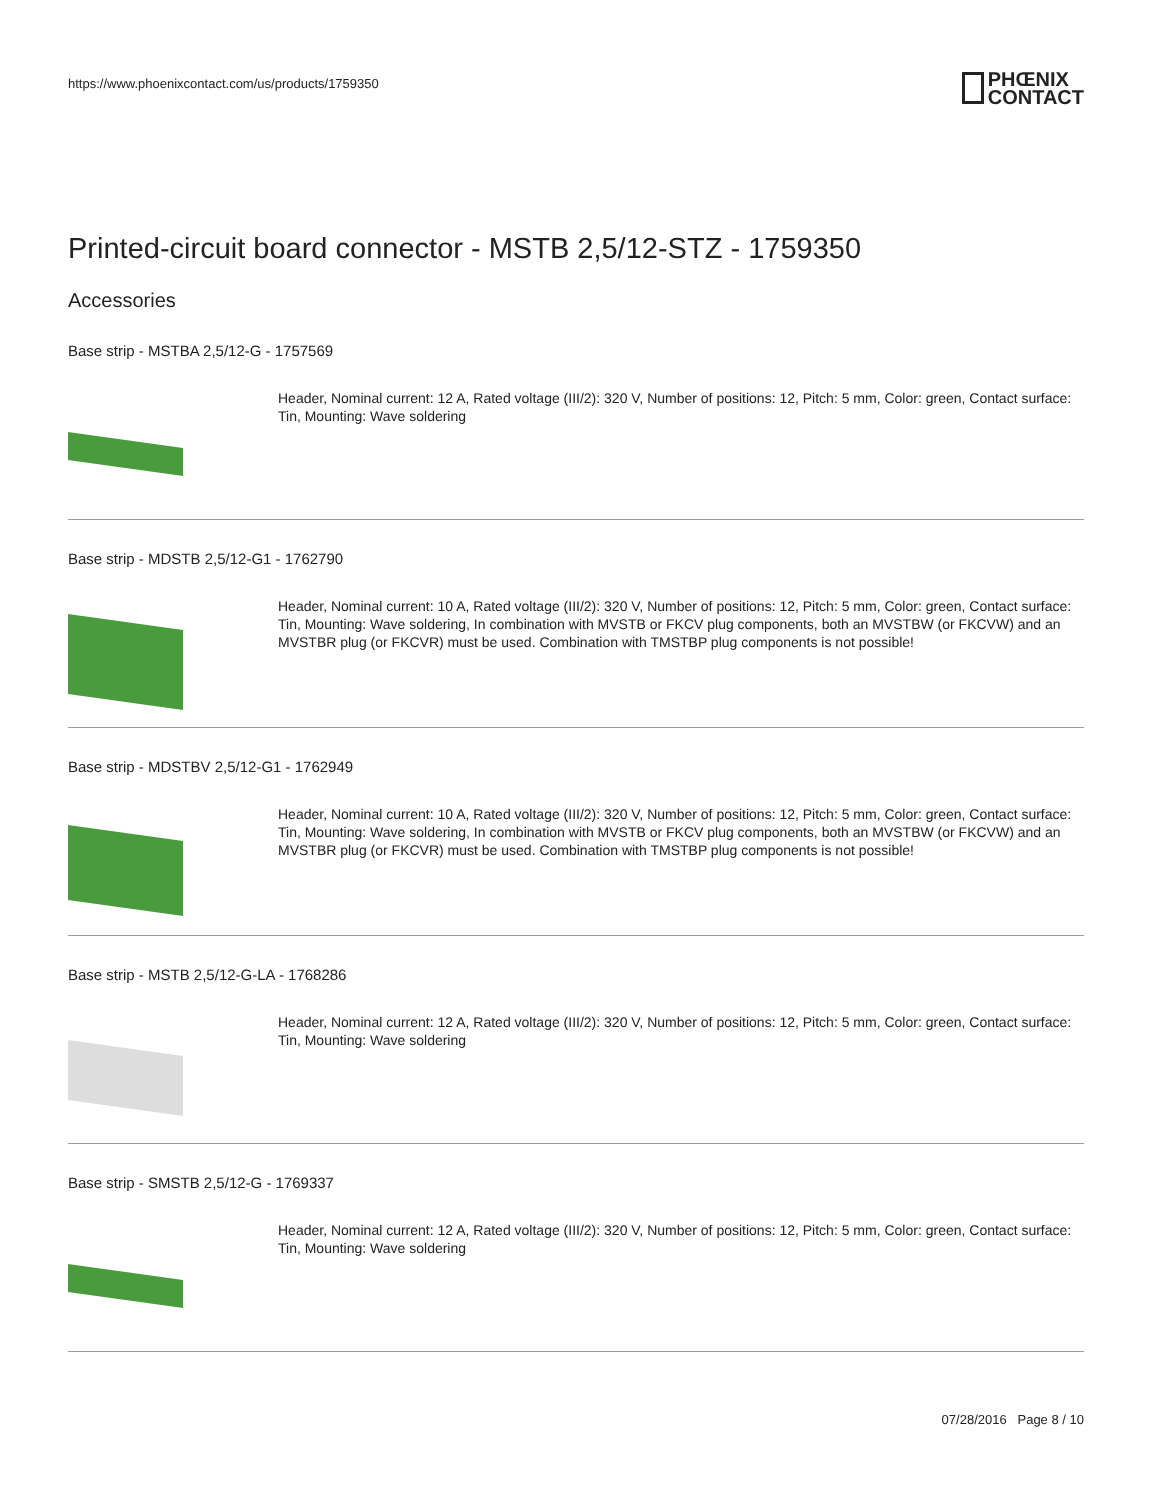https://www.phoenixcontact.com/us/products/1759350
PHŒNIX
CONTACT
Printed-circuit board connector - MSTB 2,5/12-STZ - 1759350
Accessories
Base strip - MSTBA 2,5/12-G - 1757569
Header, Nominal current: 12 A, Rated voltage (III/2): 320 V, Number of positions: 12, Pitch: 5 mm, Color: green, Contact surface: Tin, Mounting: Wave soldering
Base strip - MDSTB 2,5/12-G1 - 1762790
Header, Nominal current: 10 A, Rated voltage (III/2): 320 V, Number of positions: 12, Pitch: 5 mm, Color: green, Contact surface: Tin, Mounting: Wave soldering, In combination with MVSTB or FKCV plug components, both an MVSTBW (or FKCVW) and an MVSTBR plug (or FKCVR) must be used. Combination with TMSTBP plug components is not possible!
Base strip - MDSTBV 2,5/12-G1 - 1762949
Header, Nominal current: 10 A, Rated voltage (III/2): 320 V, Number of positions: 12, Pitch: 5 mm, Color: green, Contact surface: Tin, Mounting: Wave soldering, In combination with MVSTB or FKCV plug components, both an MVSTBW (or FKCVW) and an MVSTBR plug (or FKCVR) must be used. Combination with TMSTBP plug components is not possible!
Base strip - MSTB 2,5/12-G-LA - 1768286
Header, Nominal current: 12 A, Rated voltage (III/2): 320 V, Number of positions: 12, Pitch: 5 mm, Color: green, Contact surface: Tin, Mounting: Wave soldering
Base strip - SMSTB 2,5/12-G - 1769337
Header, Nominal current: 12 A, Rated voltage (III/2): 320 V, Number of positions: 12, Pitch: 5 mm, Color: green, Contact surface: Tin, Mounting: Wave soldering
07/28/2016 Page 8 / 10